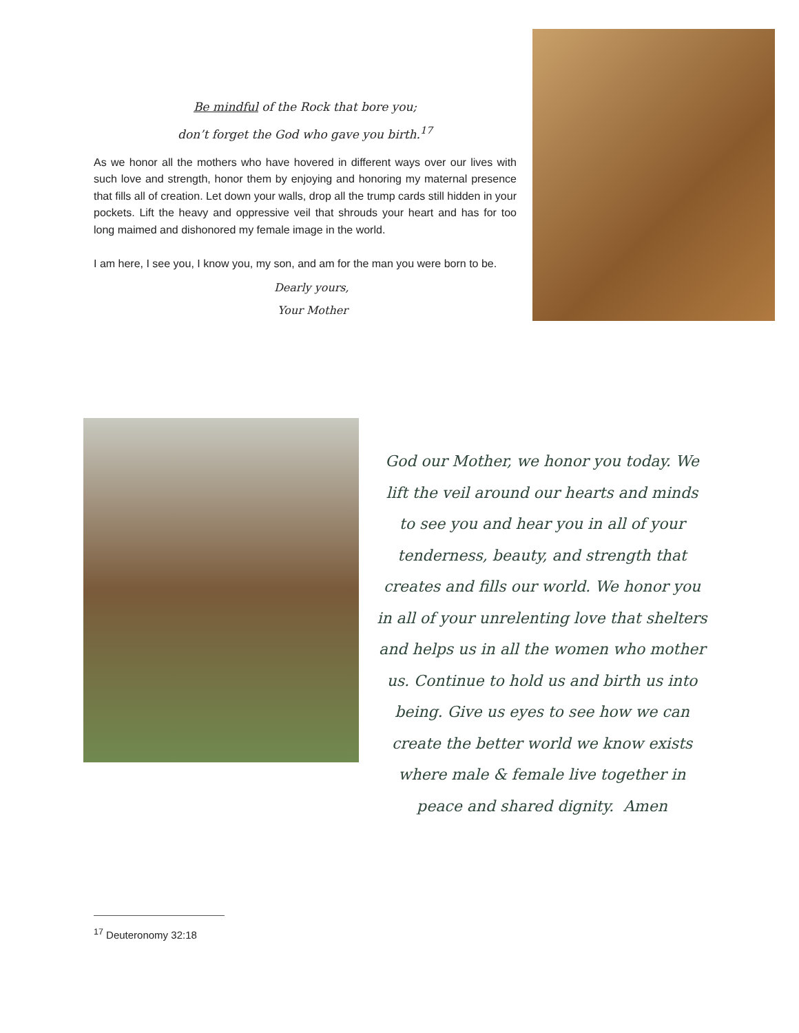Be mindful of the Rock that bore you;
don’t forget the God who gave you birth.<sup>17</sup>
As we honor all the mothers who have hovered in different ways over our lives with such love and strength, honor them by enjoying and honoring my maternal presence that fills all of creation. Let down your walls, drop all the trump cards still hidden in your pockets. Lift the heavy and oppressive veil that shrouds your heart and has for too long maimed and dishonored my female image in the world.
I am here, I see you, I know you, my son, and am for the man you were born to be.
Dearly yours,
Your Mother
God our Mother, we honor you today. We lift the veil around our hearts and minds to see you and hear you in all of your tenderness, beauty, and strength that creates and fills our world. We honor you in all of your unrelenting love that shelters and helps us in all the women who mother us. Continue to hold us and birth us into being. Give us eyes to see how we can create the better world we know exists where male & female live together in peace and shared dignity. Amen
<sup>17</sup> Deuteronomy 32:18